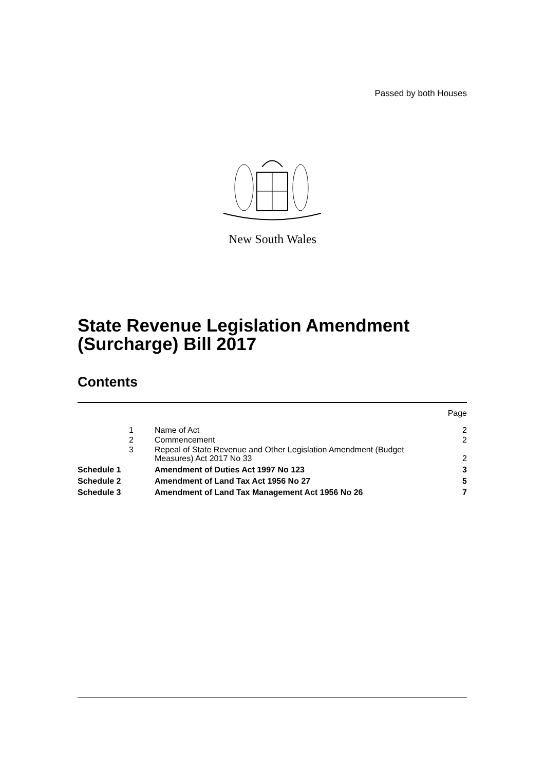Passed by both Houses
New South Wales
State Revenue Legislation Amendment
(Surcharge) Bill 2017
Contents
| | | | Page |
| | 1 | Name of Act | 2 |
| | 2 | Commencement | 2 |
| | 3 | Repeal of State Revenue and Other Legislation Amendment (Budget Measures) Act 2017 No 33 | 2 |
| Schedule 1 | | Amendment of Duties Act 1997 No 123 | 3 |
| Schedule 2 | | Amendment of Land Tax Act 1956 No 27 | 5 |
| Schedule 3 | | Amendment of Land Tax Management Act 1956 No 26 | 7 |